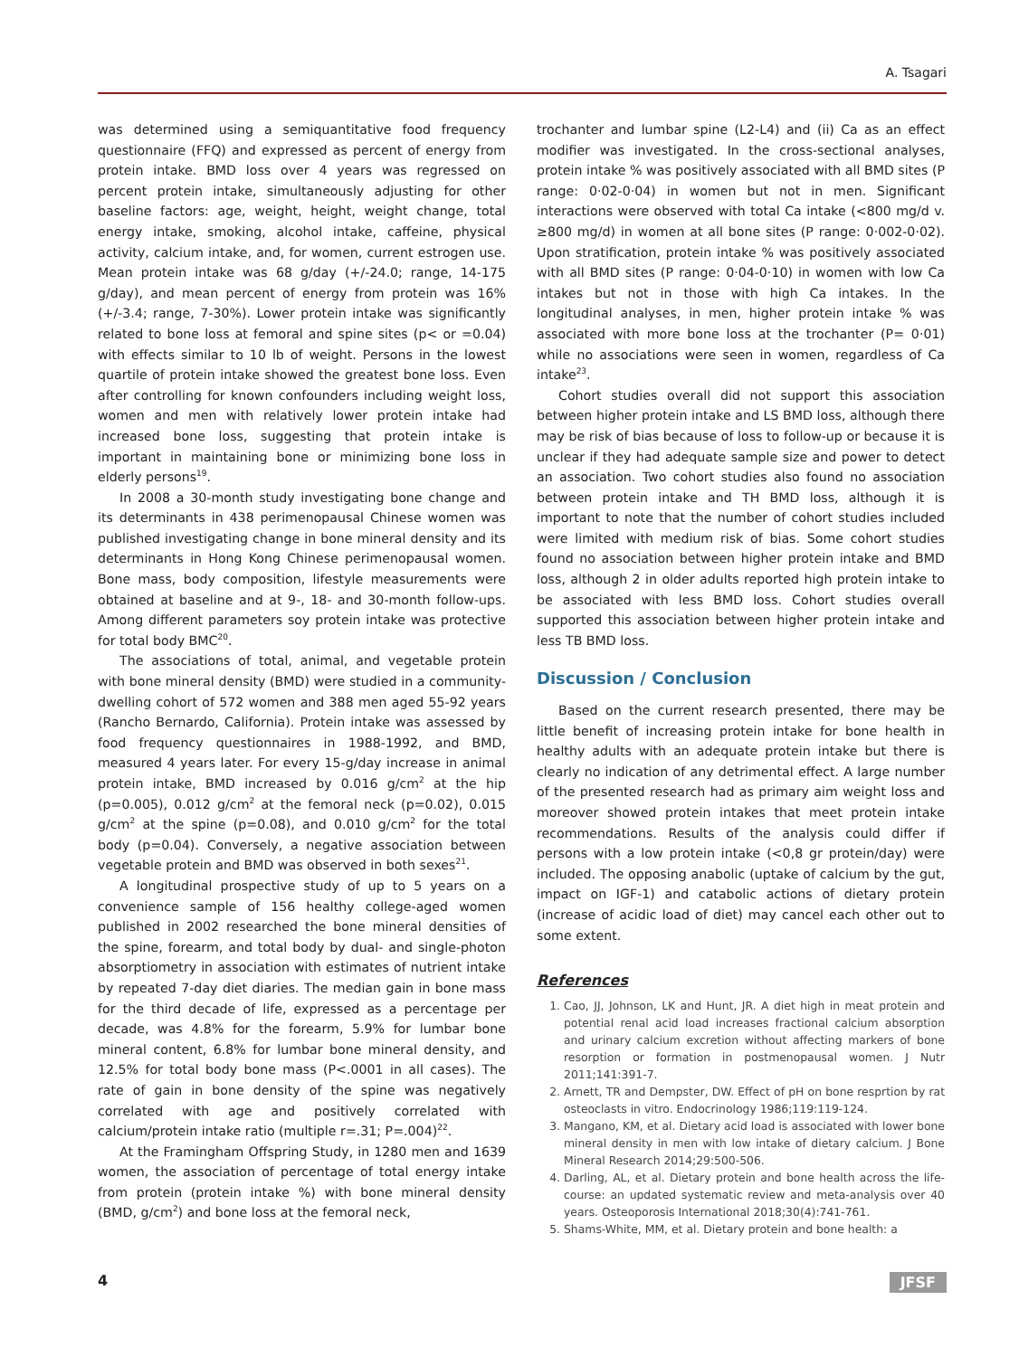A. Tsagari
was determined using a semiquantitative food frequency questionnaire (FFQ) and expressed as percent of energy from protein intake. BMD loss over 4 years was regressed on percent protein intake, simultaneously adjusting for other baseline factors: age, weight, height, weight change, total energy intake, smoking, alcohol intake, caffeine, physical activity, calcium intake, and, for women, current estrogen use. Mean protein intake was 68 g/day (+/-24.0; range, 14-175 g/day), and mean percent of energy from protein was 16% (+/-3.4; range, 7-30%). Lower protein intake was significantly related to bone loss at femoral and spine sites (p< or =0.04) with effects similar to 10 lb of weight. Persons in the lowest quartile of protein intake showed the greatest bone loss. Even after controlling for known confounders including weight loss, women and men with relatively lower protein intake had increased bone loss, suggesting that protein intake is important in maintaining bone or minimizing bone loss in elderly persons<sup>19</sup>.
In 2008 a 30-month study investigating bone change and its determinants in 438 perimenopausal Chinese women was published investigating change in bone mineral density and its determinants in Hong Kong Chinese perimenopausal women. Bone mass, body composition, lifestyle measurements were obtained at baseline and at 9-, 18- and 30-month follow-ups. Among different parameters soy protein intake was protective for total body BMC<sup>20</sup>.
The associations of total, animal, and vegetable protein with bone mineral density (BMD) were studied in a community-dwelling cohort of 572 women and 388 men aged 55-92 years (Rancho Bernardo, California). Protein intake was assessed by food frequency questionnaires in 1988-1992, and BMD, measured 4 years later. For every 15-g/day increase in animal protein intake, BMD increased by 0.016 g/cm<sup>2</sup> at the hip (p=0.005), 0.012 g/cm<sup>2</sup> at the femoral neck (p=0.02), 0.015 g/cm<sup>2</sup> at the spine (p=0.08), and 0.010 g/cm<sup>2</sup> for the total body (p=0.04). Conversely, a negative association between vegetable protein and BMD was observed in both sexes<sup>21</sup>.
A longitudinal prospective study of up to 5 years on a convenience sample of 156 healthy college-aged women published in 2002 researched the bone mineral densities of the spine, forearm, and total body by dual- and single-photon absorptiometry in association with estimates of nutrient intake by repeated 7-day diet diaries. The median gain in bone mass for the third decade of life, expressed as a percentage per decade, was 4.8% for the forearm, 5.9% for lumbar bone mineral content, 6.8% for lumbar bone mineral density, and 12.5% for total body bone mass (P<.0001 in all cases). The rate of gain in bone density of the spine was negatively correlated with age and positively correlated with calcium/protein intake ratio (multiple r=.31; P=.004)<sup>22</sup>.
At the Framingham Offspring Study, in 1280 men and 1639 women, the association of percentage of total energy intake from protein (protein intake %) with bone mineral density (BMD, g/cm<sup>2</sup>) and bone loss at the femoral neck,
trochanter and lumbar spine (L2-L4) and (ii) Ca as an effect modifier was investigated. In the cross-sectional analyses, protein intake % was positively associated with all BMD sites (P range: 0·02-0·04) in women but not in men. Significant interactions were observed with total Ca intake (<800 mg/d v. ≥800 mg/d) in women at all bone sites (P range: 0·002-0·02). Upon stratification, protein intake % was positively associated with all BMD sites (P range: 0·04-0·10) in women with low Ca intakes but not in those with high Ca intakes. In the longitudinal analyses, in men, higher protein intake % was associated with more bone loss at the trochanter (P= 0·01) while no associations were seen in women, regardless of Ca intake<sup>23</sup>.
Cohort studies overall did not support this association between higher protein intake and LS BMD loss, although there may be risk of bias because of loss to follow-up or because it is unclear if they had adequate sample size and power to detect an association. Two cohort studies also found no association between protein intake and TH BMD loss, although it is important to note that the number of cohort studies included were limited with medium risk of bias. Some cohort studies found no association between higher protein intake and BMD loss, although 2 in older adults reported high protein intake to be associated with less BMD loss. Cohort studies overall supported this association between higher protein intake and less TB BMD loss.
Discussion / Conclusion
Based on the current research presented, there may be little benefit of increasing protein intake for bone health in healthy adults with an adequate protein intake but there is clearly no indication of any detrimental effect. A large number of the presented research had as primary aim weight loss and moreover showed protein intakes that meet protein intake recommendations. Results of the analysis could differ if persons with a low protein intake (<0,8 gr protein/day) were included. The opposing anabolic (uptake of calcium by the gut, impact on IGF-1) and catabolic actions of dietary protein (increase of acidic load of diet) may cancel each other out to some extent.
References
1. Cao, JJ, Johnson, LK and Hunt, JR. A diet high in meat protein and potential renal acid load increases fractional calcium absorption and urinary calcium excretion without affecting markers of bone resorption or formation in postmenopausal women. J Nutr 2011;141:391-7.
2. Arnett, TR and Dempster, DW. Effect of pH on bone resprtion by rat osteoclasts in vitro. Endocrinology 1986;119:119-124.
3. Mangano, KM, et al. Dietary acid load is associated with lower bone mineral density in men with low intake of dietary calcium. J Bone Mineral Research 2014;29:500-506.
4. Darling, AL, et al. Dietary protein and bone health across the life-course: an updated systematic review and meta-analysis over 40 years. Osteoporosis International 2018;30(4):741-761.
5. Shams-White, MM, et al. Dietary protein and bone health: a
4 JFSF